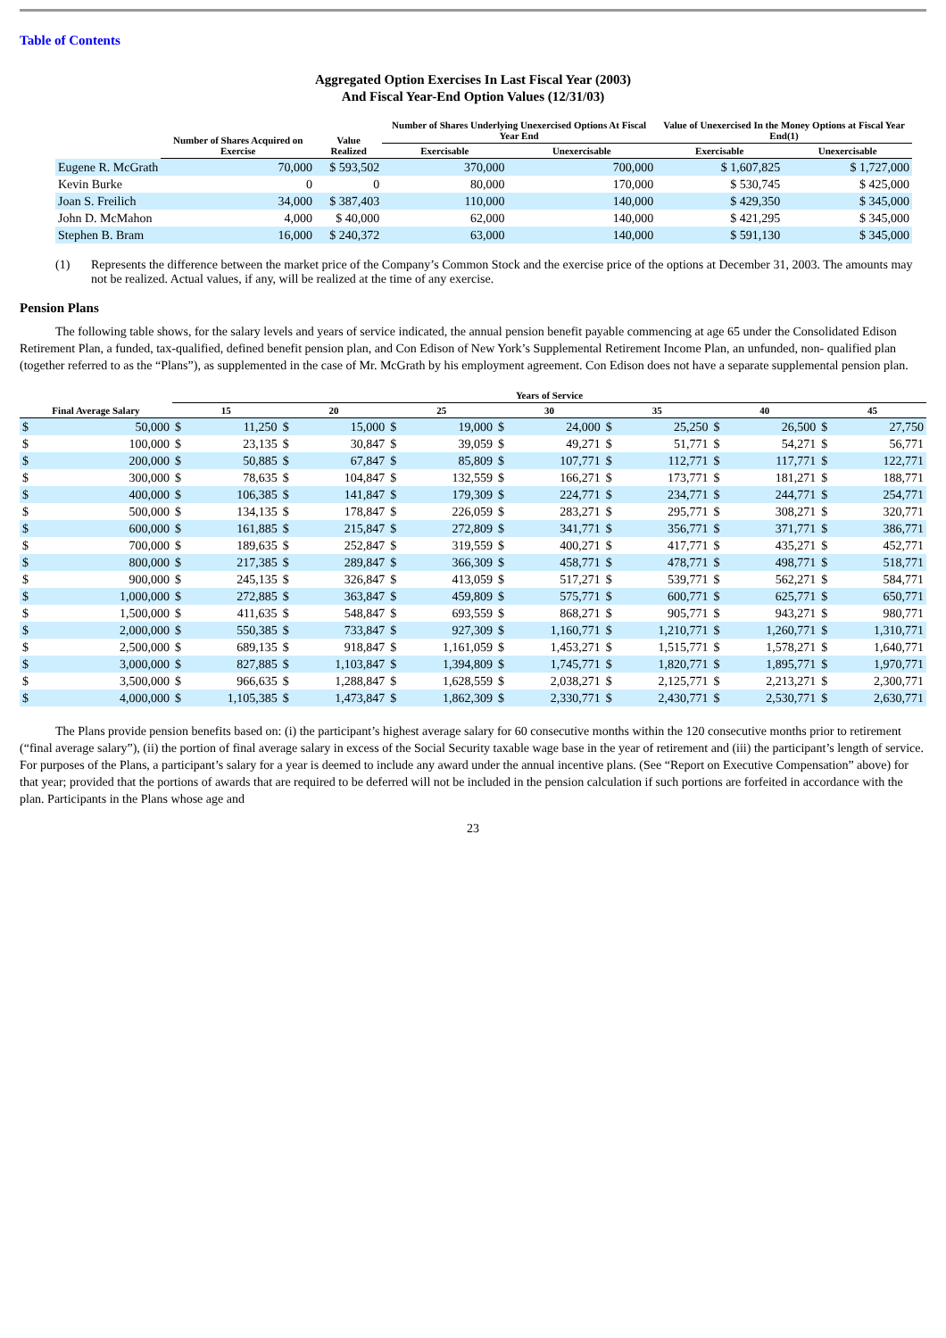Table of Contents
Aggregated Option Exercises In Last Fiscal Year (2003)
And Fiscal Year-End Option Values (12/31/03)
| | Number of Shares Acquired on Exercise | Value Realized | Number of Shares Underlying Unexercised Options At Fiscal Year End | | Value of Unexercised In the Money Options at Fiscal Year End(1) | |
| --- | --- | --- | --- | --- | --- | --- |
| | | | Exercisable | Unexercisable | Exercisable | Unexercisable |
| Eugene R. McGrath | 70,000 | $ 593,502 | 370,000 | 700,000 | $ 1,607,825 | $ 1,727,000 |
| Kevin Burke | 0 | 0 | 80,000 | 170,000 | $ 530,745 | $ 425,000 |
| Joan S. Freilich | 34,000 | $ 387,403 | 110,000 | 140,000 | $ 429,350 | $ 345,000 |
| John D. McMahon | 4,000 | $ 40,000 | 62,000 | 140,000 | $ 421,295 | $ 345,000 |
| Stephen B. Bram | 16,000 | $ 240,372 | 63,000 | 140,000 | $ 591,130 | $ 345,000 |
(1) Represents the difference between the market price of the Company’s Common Stock and the exercise price of the options at December 31, 2003. The amounts may not be realized. Actual values, if any, will be realized at the time of any exercise.
Pension Plans
The following table shows, for the salary levels and years of service indicated, the annual pension benefit payable commencing at age 65 under the Consolidated Edison Retirement Plan, a funded, tax-qualified, defined benefit pension plan, and Con Edison of New York’s Supplemental Retirement Income Plan, an unfunded, non- qualified plan (together referred to as the “Plans”), as supplemented in the case of Mr. McGrath by his employment agreement. Con Edison does not have a separate supplemental pension plan.
| Final Average Salary | | Years of Service | | | | | | | | | | | | | |
| --- | --- | --- | --- | --- | --- | --- | --- | --- | --- | --- | --- | --- | --- | --- | --- |
| | | 15 | | 20 | | 25 | | 30 | | 35 | | 40 | | 45 | |
| $ | 50,000 | $ | 11,250 | $ | 15,000 | $ | 19,000 | $ | 24,000 | $ | 25,250 | $ | 26,500 | $ | 27,750 |
| $ | 100,000 | $ | 23,135 | $ | 30,847 | $ | 39,059 | $ | 49,271 | $ | 51,771 | $ | 54,271 | $ | 56,771 |
| $ | 200,000 | $ | 50,885 | $ | 67,847 | $ | 85,809 | $ | 107,771 | $ | 112,771 | $ | 117,771 | $ | 122,771 |
| $ | 300,000 | $ | 78,635 | $ | 104,847 | $ | 132,559 | $ | 166,271 | $ | 173,771 | $ | 181,271 | $ | 188,771 |
| $ | 400,000 | $ | 106,385 | $ | 141,847 | $ | 179,309 | $ | 224,771 | $ | 234,771 | $ | 244,771 | $ | 254,771 |
| $ | 500,000 | $ | 134,135 | $ | 178,847 | $ | 226,059 | $ | 283,271 | $ | 295,771 | $ | 308,271 | $ | 320,771 |
| $ | 600,000 | $ | 161,885 | $ | 215,847 | $ | 272,809 | $ | 341,771 | $ | 356,771 | $ | 371,771 | $ | 386,771 |
| $ | 700,000 | $ | 189,635 | $ | 252,847 | $ | 319,559 | $ | 400,271 | $ | 417,771 | $ | 435,271 | $ | 452,771 |
| $ | 800,000 | $ | 217,385 | $ | 289,847 | $ | 366,309 | $ | 458,771 | $ | 478,771 | $ | 498,771 | $ | 518,771 |
| $ | 900,000 | $ | 245,135 | $ | 326,847 | $ | 413,059 | $ | 517,271 | $ | 539,771 | $ | 562,271 | $ | 584,771 |
| $ | 1,000,000 | $ | 272,885 | $ | 363,847 | $ | 459,809 | $ | 575,771 | $ | 600,771 | $ | 625,771 | $ | 650,771 |
| $ | 1,500,000 | $ | 411,635 | $ | 548,847 | $ | 693,559 | $ | 868,271 | $ | 905,771 | $ | 943,271 | $ | 980,771 |
| $ | 2,000,000 | $ | 550,385 | $ | 733,847 | $ | 927,309 | $ | 1,160,771 | $ | 1,210,771 | $ | 1,260,771 | $ | 1,310,771 |
| $ | 2,500,000 | $ | 689,135 | $ | 918,847 | $ | 1,161,059 | $ | 1,453,271 | $ | 1,515,771 | $ | 1,578,271 | $ | 1,640,771 |
| $ | 3,000,000 | $ | 827,885 | $ | 1,103,847 | $ | 1,394,809 | $ | 1,745,771 | $ | 1,820,771 | $ | 1,895,771 | $ | 1,970,771 |
| $ | 3,500,000 | $ | 966,635 | $ | 1,288,847 | $ | 1,628,559 | $ | 2,038,271 | $ | 2,125,771 | $ | 2,213,271 | $ | 2,300,771 |
| $ | 4,000,000 | $ | 1,105,385 | $ | 1,473,847 | $ | 1,862,309 | $ | 2,330,771 | $ | 2,430,771 | $ | 2,530,771 | $ | 2,630,771 |
The Plans provide pension benefits based on: (i) the participant’s highest average salary for 60 consecutive months within the 120 consecutive months prior to retirement (“final average salary”), (ii) the portion of final average salary in excess of the Social Security taxable wage base in the year of retirement and (iii) the participant’s length of service. For purposes of the Plans, a participant’s salary for a year is deemed to include any award under the annual incentive plans. (See “Report on Executive Compensation” above) for that year; provided that the portions of awards that are required to be deferred will not be included in the pension calculation if such portions are forfeited in accordance with the plan. Participants in the Plans whose age and
23